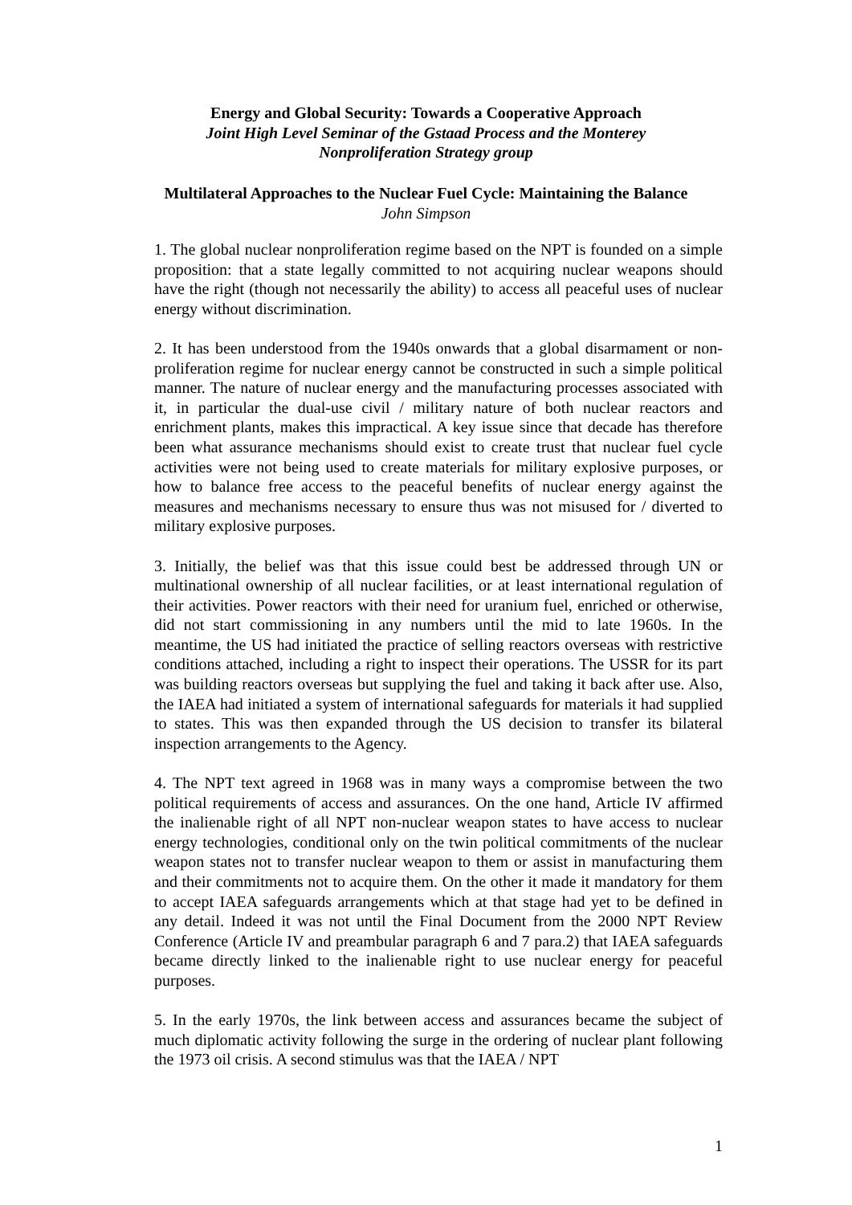Energy and Global Security: Towards a Cooperative Approach
Joint High Level Seminar of the Gstaad Process and the Monterey
Nonproliferation Strategy group
Multilateral Approaches to the Nuclear Fuel Cycle: Maintaining the Balance
John Simpson
1. The global nuclear nonproliferation regime based on the NPT is founded on a simple proposition: that a state legally committed to not acquiring nuclear weapons should have the right (though not necessarily the ability) to access all peaceful uses of nuclear energy without discrimination.
2. It has been understood from the 1940s onwards that a global disarmament or non-proliferation regime for nuclear energy cannot be constructed in such a simple political manner. The nature of nuclear energy and the manufacturing processes associated with it, in particular the dual-use civil / military nature of both nuclear reactors and enrichment plants, makes this impractical. A key issue since that decade has therefore been what assurance mechanisms should exist to create trust that nuclear fuel cycle activities were not being used to create materials for military explosive purposes, or how to balance free access to the peaceful benefits of nuclear energy against the measures and mechanisms necessary to ensure thus was not misused for / diverted to military explosive purposes.
3. Initially, the belief was that this issue could best be addressed through UN or multinational ownership of all nuclear facilities, or at least international regulation of their activities. Power reactors with their need for uranium fuel, enriched or otherwise, did not start commissioning in any numbers until the mid to late 1960s. In the meantime, the US had initiated the practice of selling reactors overseas with restrictive conditions attached, including a right to inspect their operations. The USSR for its part was building reactors overseas but supplying the fuel and taking it back after use. Also, the IAEA had initiated a system of international safeguards for materials it had supplied to states. This was then expanded through the US decision to transfer its bilateral inspection arrangements to the Agency.
4. The NPT text agreed in 1968 was in many ways a compromise between the two political requirements of access and assurances. On the one hand, Article IV affirmed the inalienable right of all NPT non-nuclear weapon states to have access to nuclear energy technologies, conditional only on the twin political commitments of the nuclear weapon states not to transfer nuclear weapon to them or assist in manufacturing them and their commitments not to acquire them. On the other it made it mandatory for them to accept IAEA safeguards arrangements which at that stage had yet to be defined in any detail. Indeed it was not until the Final Document from the 2000 NPT Review Conference (Article IV and preambular paragraph 6 and 7 para.2) that IAEA safeguards became directly linked to the inalienable right to use nuclear energy for peaceful purposes.
5. In the early 1970s, the link between access and assurances became the subject of much diplomatic activity following the surge in the ordering of nuclear plant following the 1973 oil crisis. A second stimulus was that the IAEA / NPT
1